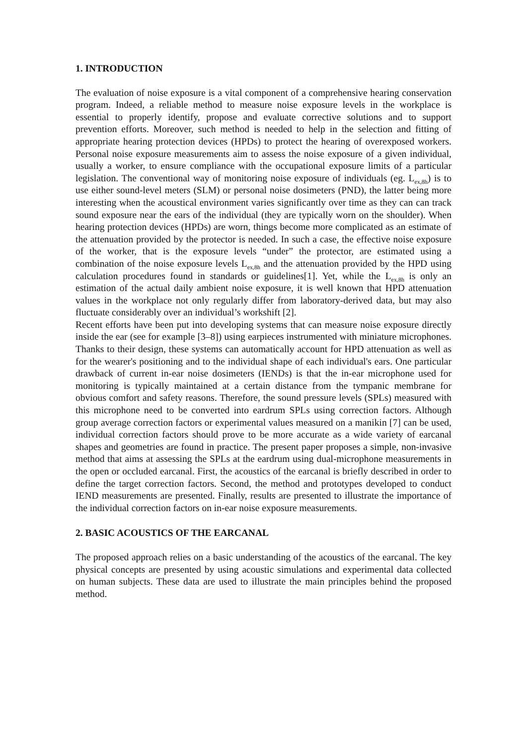1. INTRODUCTION
The evaluation of noise exposure is a vital component of a comprehensive hearing conservation program. Indeed, a reliable method to measure noise exposure levels in the workplace is essential to properly identify, propose and evaluate corrective solutions and to support prevention efforts. Moreover, such method is needed to help in the selection and fitting of appropriate hearing protection devices (HPDs) to protect the hearing of overexposed workers. Personal noise exposure measurements aim to assess the noise exposure of a given individual, usually a worker, to ensure compliance with the occupational exposure limits of a particular legislation. The conventional way of monitoring noise exposure of individuals (eg. L<sub>ex,8h</sub>) is to use either sound-level meters (SLM) or personal noise dosimeters (PND), the latter being more interesting when the acoustical environment varies significantly over time as they can can track sound exposure near the ears of the individual (they are typically worn on the shoulder). When hearing protection devices (HPDs) are worn, things become more complicated as an estimate of the attenuation provided by the protector is needed. In such a case, the effective noise exposure of the worker, that is the exposure levels “under” the protector, are estimated using a combination of the noise exposure levels L<sub>ex,8h</sub> and the attenuation provided by the HPD using calculation procedures found in standards or guidelines[1]. Yet, while the L<sub>ex,8h</sub> is only an estimation of the actual daily ambient noise exposure, it is well known that HPD attenuation values in the workplace not only regularly differ from laboratory-derived data, but may also fluctuate considerably over an individual’s workshift [2].
Recent efforts have been put into developing systems that can measure noise exposure directly inside the ear (see for example [3–8]) using earpieces instrumented with miniature microphones. Thanks to their design, these systems can automatically account for HPD attenuation as well as for the wearer's positioning and to the individual shape of each individual's ears. One particular drawback of current in-ear noise dosimeters (IENDs) is that the in-ear microphone used for monitoring is typically maintained at a certain distance from the tympanic membrane for obvious comfort and safety reasons. Therefore, the sound pressure levels (SPLs) measured with this microphone need to be converted into eardrum SPLs using correction factors. Although group average correction factors or experimental values measured on a manikin [7] can be used, individual correction factors should prove to be more accurate as a wide variety of earcanal shapes and geometries are found in practice. The present paper proposes a simple, non-invasive method that aims at assessing the SPLs at the eardrum using dual-microphone measurements in the open or occluded earcanal. First, the acoustics of the earcanal is briefly described in order to define the target correction factors. Second, the method and prototypes developed to conduct IEND measurements are presented. Finally, results are presented to illustrate the importance of the individual correction factors on in-ear noise exposure measurements.
2. BASIC ACOUSTICS OF THE EARCANAL
The proposed approach relies on a basic understanding of the acoustics of the earcanal. The key physical concepts are presented by using acoustic simulations and experimental data collected on human subjects. These data are used to illustrate the main principles behind the proposed method.